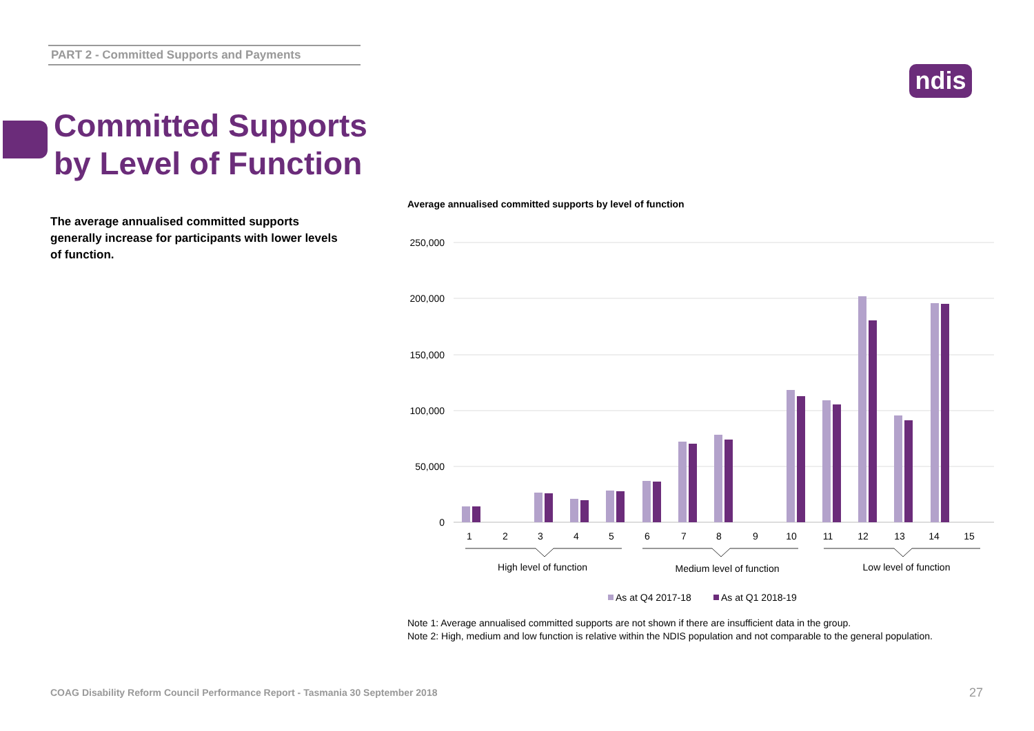PART 2 - Committed Supports and Payments
ndis
Committed Supports
by Level of Function
The average annualised committed supports generally increase for participants with lower levels of function.
Average annualised committed supports by level of function
250,000
200,000
150,000
100,000
50,000
0
1
2
3
4
5
6
7
8
9
10
11
12
13
14
15
High level of function
Medium level of function
Low level of function
As at Q4 2017-18
As at Q1 2018-19
Note 1: Average annualised committed supports are not shown if there are insufficient data in the group.
Note 2: High, medium and low function is relative within the NDIS population and not comparable to the general population.
COAG Disability Reform Council Performance Report - Tasmania 30 September 2018
27